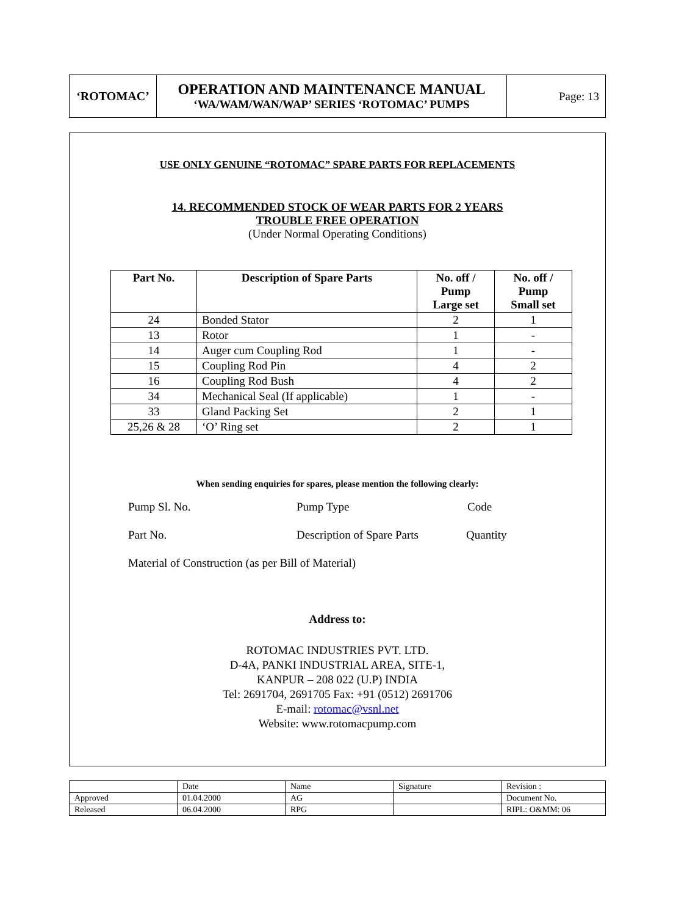| ‘ROTOMAC’ | OPERATION AND MAINTENANCE MANUAL ‘WA/WAM/WAN/WAP’ SERIES ‘ROTOMAC’ PUMPS | Page: 13 |
USE ONLY GENUINE “ROTOMAC” SPARE PARTS FOR REPLACEMENTS
14. RECOMMENDED STOCK OF WEAR PARTS FOR 2 YEARS
TROUBLE FREE OPERATION
(Under Normal Operating Conditions)
| Part No. | Description of Spare Parts | No. off / Pump Large set | No. off / Pump Small set |
| --- | --- | --- | --- |
| 24 | Bonded Stator | 2 | 1 |
| 13 | Rotor | 1 | - |
| 14 | Auger cum Coupling Rod | 1 | - |
| 15 | Coupling Rod Pin | 4 | 2 |
| 16 | Coupling Rod Bush | 4 | 2 |
| 34 | Mechanical Seal (If applicable) | 1 | - |
| 33 | Gland Packing Set | 2 | 1 |
| 25,26 & 28 | ‘O’ Ring set | 2 | 1 |
When sending enquiries for spares, please mention the following clearly:
Pump Sl. No. Pump Type Code
Part No. Description of Spare Parts Quantity
Material of Construction (as per Bill of Material)
Address to:
ROTOMAC INDUSTRIES PVT. LTD.
D-4A, PANKI INDUSTRIAL AREA, SITE-1,
KANPUR – 208 022 (U.P) INDIA
Tel: 2691704, 2691705 Fax: +91 (0512) 2691706
E-mail: rotomac@vsnl.net
Website: www.rotomacpump.com
| | Date | Name | Signature | Revision : |
| Approved | 01.04.2000 | AG | | Document No. |
| Released | 06.04.2000 | RPG | | RIPL: O&MM: 06 |